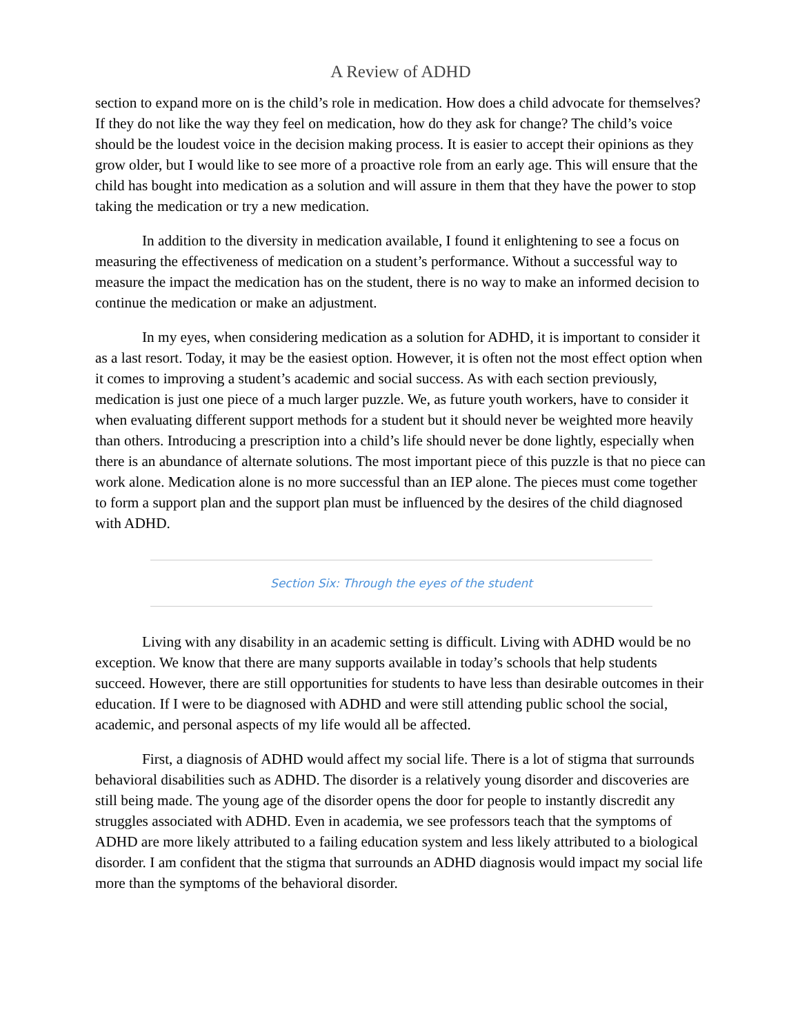A Review of ADHD
section to expand more on is the child’s role in medication. How does a child advocate for themselves? If they do not like the way they feel on medication, how do they ask for change? The child’s voice should be the loudest voice in the decision making process. It is easier to accept their opinions as they grow older, but I would like to see more of a proactive role from an early age. This will ensure that the child has bought into medication as a solution and will assure in them that they have the power to stop taking the medication or try a new medication.
In addition to the diversity in medication available, I found it enlightening to see a focus on measuring the effectiveness of medication on a student’s performance. Without a successful way to measure the impact the medication has on the student, there is no way to make an informed decision to continue the medication or make an adjustment.
In my eyes, when considering medication as a solution for ADHD, it is important to consider it as a last resort. Today, it may be the easiest option. However, it is often not the most effect option when it comes to improving a student’s academic and social success. As with each section previously, medication is just one piece of a much larger puzzle. We, as future youth workers, have to consider it when evaluating different support methods for a student but it should never be weighted more heavily than others. Introducing a prescription into a child’s life should never be done lightly, especially when there is an abundance of alternate solutions. The most important piece of this puzzle is that no piece can work alone. Medication alone is no more successful than an IEP alone. The pieces must come together to form a support plan and the support plan must be influenced by the desires of the child diagnosed with ADHD.
Section Six: Through the eyes of the student
Living with any disability in an academic setting is difficult. Living with ADHD would be no exception. We know that there are many supports available in today’s schools that help students succeed. However, there are still opportunities for students to have less than desirable outcomes in their education. If I were to be diagnosed with ADHD and were still attending public school the social, academic, and personal aspects of my life would all be affected.
First, a diagnosis of ADHD would affect my social life. There is a lot of stigma that surrounds behavioral disabilities such as ADHD. The disorder is a relatively young disorder and discoveries are still being made. The young age of the disorder opens the door for people to instantly discredit any struggles associated with ADHD. Even in academia, we see professors teach that the symptoms of ADHD are more likely attributed to a failing education system and less likely attributed to a biological disorder. I am confident that the stigma that surrounds an ADHD diagnosis would impact my social life more than the symptoms of the behavioral disorder.